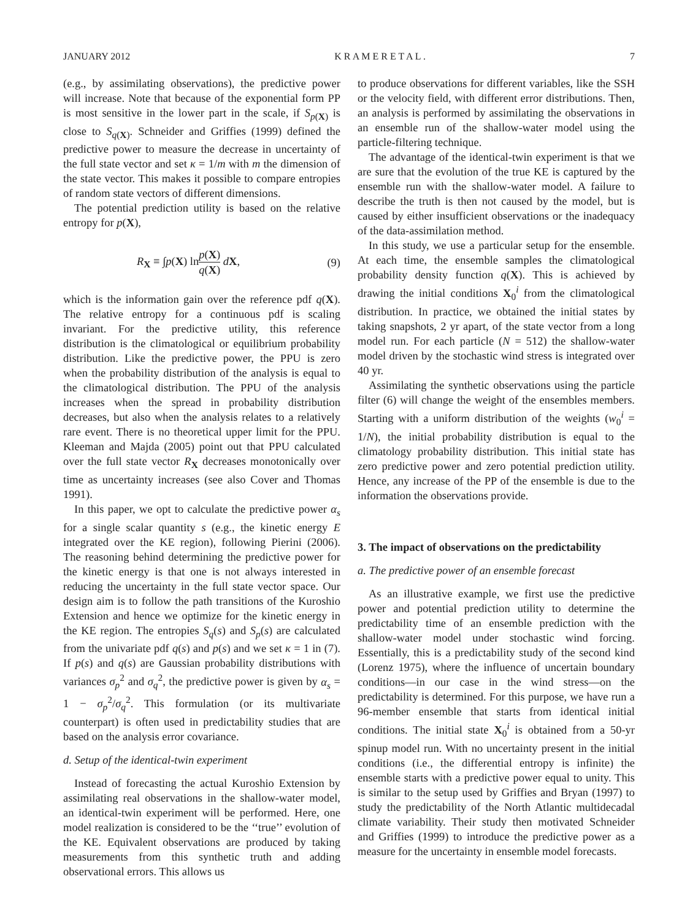JANUARY 2012 K R A M E R E T A L . 7
(e.g., by assimilating observations), the predictive power will increase. Note that because of the exponential form PP is most sensitive in the lower part in the scale, if S<sub>p(X)</sub> is close to S<sub>q(X)</sub>. Schneider and Griffies (1999) defined the predictive power to measure the decrease in uncertainty of the full state vector and set κ = 1/m with m the dimension of the state vector. This makes it possible to compare entropies of random state vectors of different dimensions.
The potential prediction utility is based on the relative entropy for p(X),
R<sub>X</sub> ≡ ∫p(X) lnp(X) q(X) dX, (9)
which is the information gain over the reference pdf q(X). The relative entropy for a continuous pdf is scaling invariant. For the predictive utility, this reference distribution is the climatological or equilibrium probability distribution. Like the predictive power, the PPU is zero when the probability distribution of the analysis is equal to the climatological distribution. The PPU of the analysis increases when the spread in probability distribution decreases, but also when the analysis relates to a relatively rare event. There is no theoretical upper limit for the PPU. Kleeman and Majda (2005) point out that PPU calculated over the full state vector R<sub>X</sub> decreases monotonically over time as uncertainty increases (see also Cover and Thomas 1991).
In this paper, we opt to calculate the predictive power α<sub>s</sub> for a single scalar quantity s (e.g., the kinetic energy E integrated over the KE region), following Pierini (2006). The reasoning behind determining the predictive power for the kinetic energy is that one is not always interested in reducing the uncertainty in the full state vector space. Our design aim is to follow the path transitions of the Kuroshio Extension and hence we optimize for the kinetic energy in the KE region. The entropies S<sub>q</sub>(s) and S<sub>p</sub>(s) are calculated from the univariate pdf q(s) and p(s) and we set κ = 1 in (7). If p(s) and q(s) are Gaussian probability distributions with variances σ<sub>p</sub><sup>2</sup> and σ<sub>q</sub><sup>2</sup>, the predictive power is given by α<sub>s</sub> = 1 − σ<sub>p</sub><sup>2</sup>/σ<sub>q</sub><sup>2</sup>. This formulation (or its multivariate counterpart) is often used in predictability studies that are based on the analysis error covariance.
d. Setup of the identical-twin experiment
Instead of forecasting the actual Kuroshio Extension by assimilating real observations in the shallow-water model, an identical-twin experiment will be performed. Here, one model realization is considered to be the ‘‘true’’ evolution of the KE. Equivalent observations are produced by taking measurements from this synthetic truth and adding observational errors. This allows us
to produce observations for different variables, like the SSH or the velocity field, with different error distributions. Then, an analysis is performed by assimilating the observations in an ensemble run of the shallow-water model using the particle-filtering technique.
The advantage of the identical-twin experiment is that we are sure that the evolution of the true KE is captured by the ensemble run with the shallow-water model. A failure to describe the truth is then not caused by the model, but is caused by either insufficient observations or the inadequacy of the data-assimilation method.
In this study, we use a particular setup for the ensemble. At each time, the ensemble samples the climatological probability density function q(X). This is achieved by drawing the initial conditions X<sub>0</sub><sup>i</sup> from the climatological distribution. In practice, we obtained the initial states by taking snapshots, 2 yr apart, of the state vector from a long model run. For each particle (N = 512) the shallow-water model driven by the stochastic wind stress is integrated over 40 yr.
Assimilating the synthetic observations using the particle filter (6) will change the weight of the ensembles members. Starting with a uniform distribution of the weights (w<sub>0</sub><sup>i</sup> = 1/N), the initial probability distribution is equal to the climatology probability distribution. This initial state has zero predictive power and zero potential prediction utility. Hence, any increase of the PP of the ensemble is due to the information the observations provide.
3. The impact of observations on the predictability
a. The predictive power of an ensemble forecast
As an illustrative example, we first use the predictive power and potential prediction utility to determine the predictability time of an ensemble prediction with the shallow-water model under stochastic wind forcing. Essentially, this is a predictability study of the second kind (Lorenz 1975), where the influence of uncertain boundary conditions—in our case in the wind stress—on the predictability is determined. For this purpose, we have run a 96-member ensemble that starts from identical initial conditions. The initial state X<sub>0</sub><sup>i</sup> is obtained from a 50-yr spinup model run. With no uncertainty present in the initial conditions (i.e., the differential entropy is infinite) the ensemble starts with a predictive power equal to unity. This is similar to the setup used by Griffies and Bryan (1997) to study the predictability of the North Atlantic multidecadal climate variability. Their study then motivated Schneider and Griffies (1999) to introduce the predictive power as a measure for the uncertainty in ensemble model forecasts.